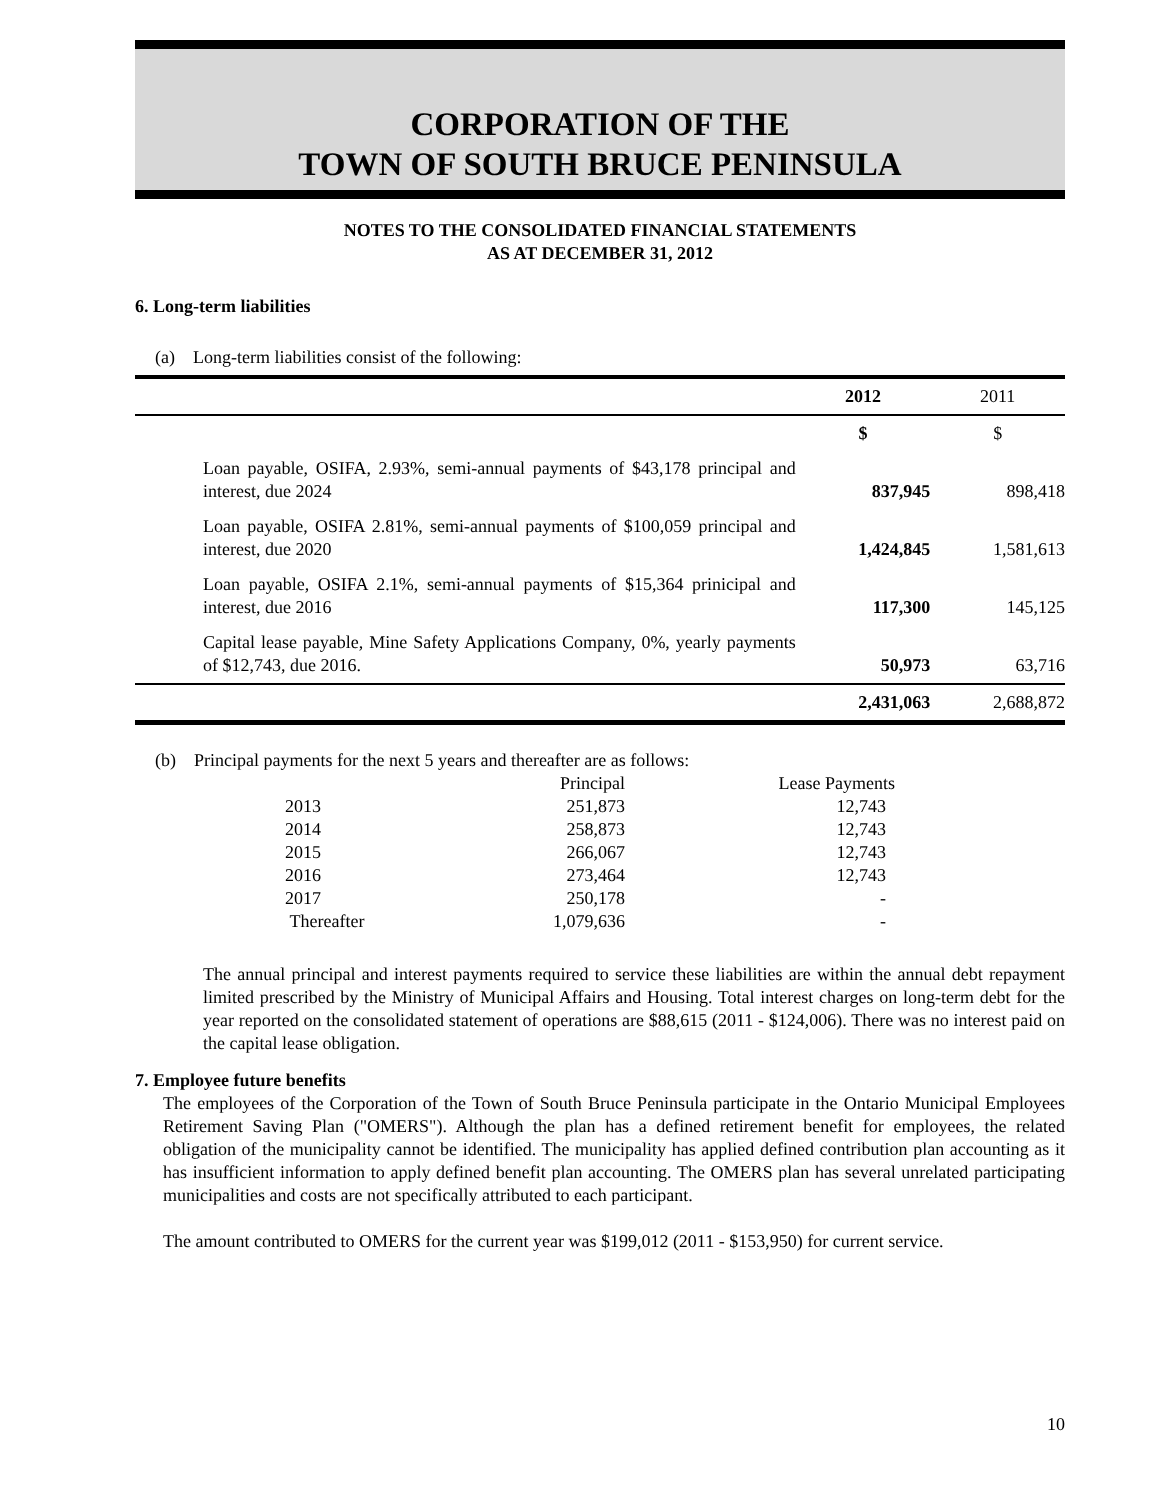CORPORATION OF THE
TOWN OF SOUTH BRUCE PENINSULA
NOTES TO THE CONSOLIDATED FINANCIAL STATEMENTS
AS AT DECEMBER 31, 2012
6. Long-term liabilities
(a) Long-term liabilities consist of the following:
| | 2012 | 2011 |
| | $ | $ |
| Loan payable, OSIFA, 2.93%, semi-annual payments of $43,178 principal and interest, due 2024 | 837,945 | 898,418 |
| Loan payable, OSIFA 2.81%, semi-annual payments of $100,059 principal and interest, due 2020 | 1,424,845 | 1,581,613 |
| Loan payable, OSIFA 2.1%, semi-annual payments of $15,364 prinicipal and interest, due 2016 | 117,300 | 145,125 |
| Capital lease payable, Mine Safety Applications Company, 0%, yearly payments of $12,743, due 2016. | 50,973 | 63,716 |
| | 2,431,063 | 2,688,872 |
(b) Principal payments for the next 5 years and thereafter are as follows:
| | Principal | Lease Payments |
| 2013 | 251,873 | 12,743 |
| 2014 | 258,873 | 12,743 |
| 2015 | 266,067 | 12,743 |
| 2016 | 273,464 | 12,743 |
| 2017 | 250,178 | - |
| Thereafter | 1,079,636 | - |
The annual principal and interest payments required to service these liabilities are within the annual debt repayment limited prescribed by the Ministry of Municipal Affairs and Housing. Total interest charges on long-term debt for the year reported on the consolidated statement of operations are $88,615 (2011 - $124,006). There was no interest paid on the capital lease obligation.
7. Employee future benefits
The employees of the Corporation of the Town of South Bruce Peninsula participate in the Ontario Municipal Employees Retirement Saving Plan ("OMERS"). Although the plan has a defined retirement benefit for employees, the related obligation of the municipality cannot be identified. The municipality has applied defined contribution plan accounting as it has insufficient information to apply defined benefit plan accounting. The OMERS plan has several unrelated participating municipalities and costs are not specifically attributed to each participant.
The amount contributed to OMERS for the current year was $199,012 (2011 - $153,950) for current service.
10